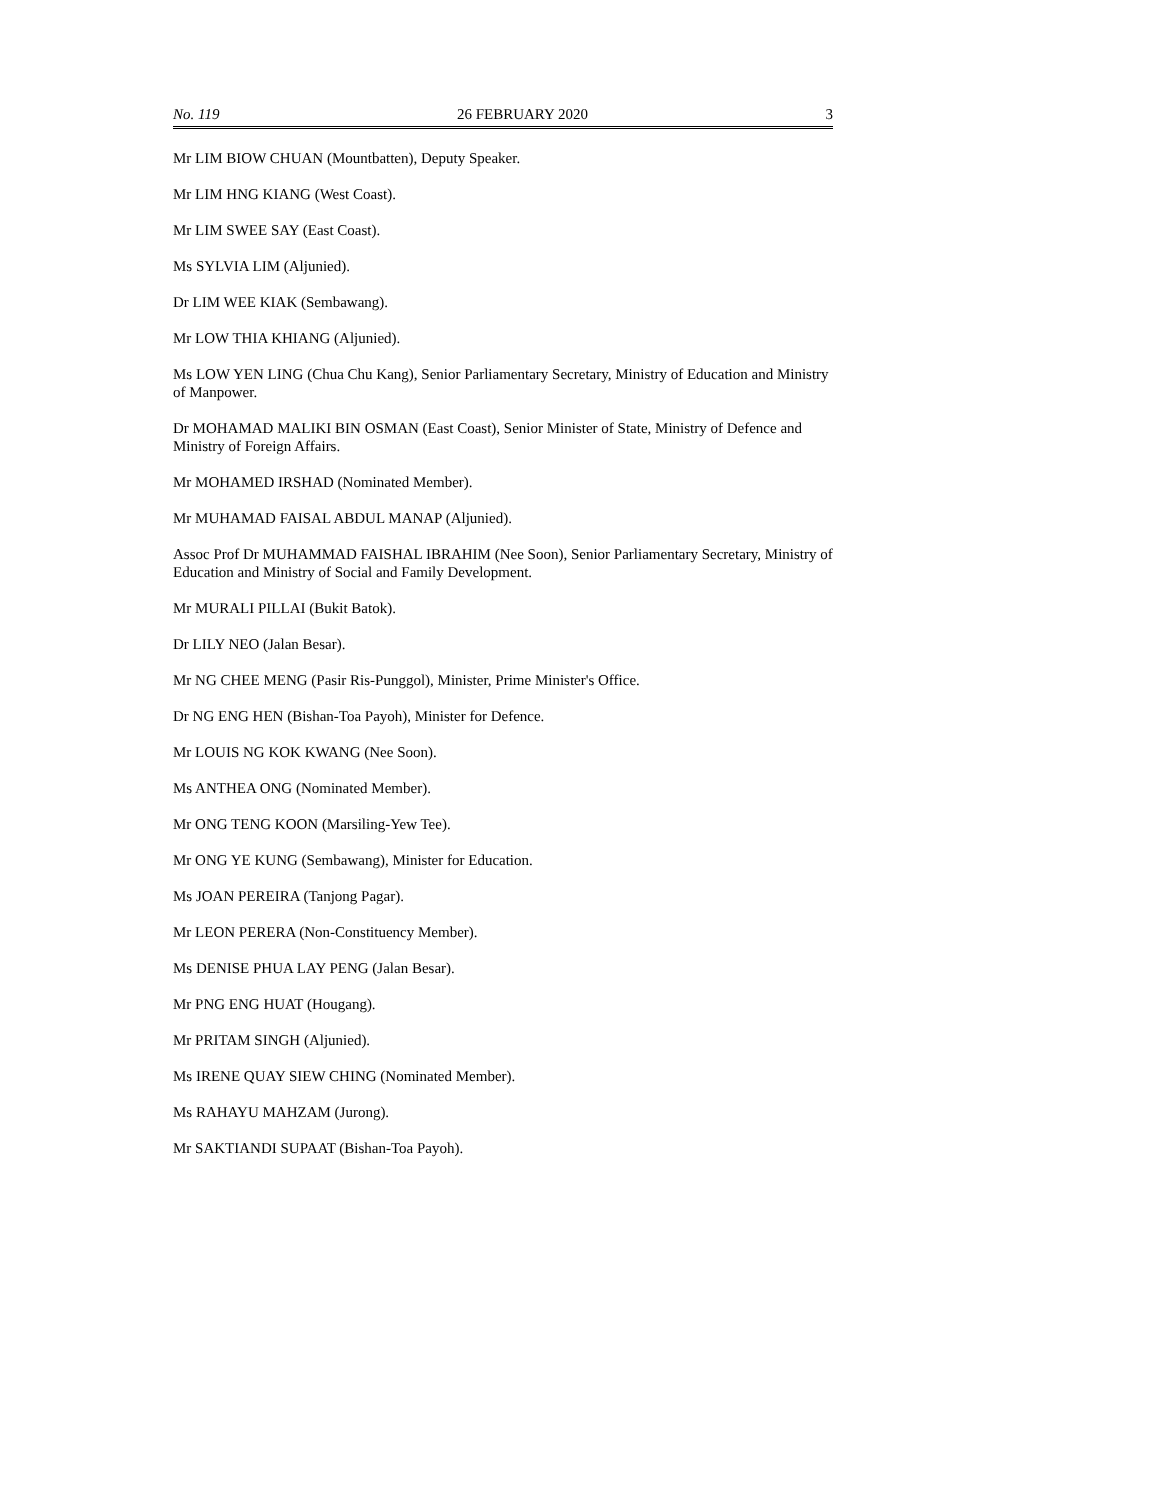No. 119 26 FEBRUARY 2020 3
Mr LIM BIOW CHUAN (Mountbatten), Deputy Speaker.
Mr LIM HNG KIANG (West Coast).
Mr LIM SWEE SAY (East Coast).
Ms SYLVIA LIM (Aljunied).
Dr LIM WEE KIAK (Sembawang).
Mr LOW THIA KHIANG (Aljunied).
Ms LOW YEN LING (Chua Chu Kang), Senior Parliamentary Secretary, Ministry of Education and Ministry of Manpower.
Dr MOHAMAD MALIKI BIN OSMAN (East Coast), Senior Minister of State, Ministry of Defence and Ministry of Foreign Affairs.
Mr MOHAMED IRSHAD (Nominated Member).
Mr MUHAMAD FAISAL ABDUL MANAP (Aljunied).
Assoc Prof Dr MUHAMMAD FAISHAL IBRAHIM (Nee Soon), Senior Parliamentary Secretary, Ministry of Education and Ministry of Social and Family Development.
Mr MURALI PILLAI (Bukit Batok).
Dr LILY NEO (Jalan Besar).
Mr NG CHEE MENG (Pasir Ris-Punggol), Minister, Prime Minister's Office.
Dr NG ENG HEN (Bishan-Toa Payoh), Minister for Defence.
Mr LOUIS NG KOK KWANG (Nee Soon).
Ms ANTHEA ONG (Nominated Member).
Mr ONG TENG KOON (Marsiling-Yew Tee).
Mr ONG YE KUNG (Sembawang), Minister for Education.
Ms JOAN PEREIRA (Tanjong Pagar).
Mr LEON PERERA (Non-Constituency Member).
Ms DENISE PHUA LAY PENG (Jalan Besar).
Mr PNG ENG HUAT (Hougang).
Mr PRITAM SINGH (Aljunied).
Ms IRENE QUAY SIEW CHING (Nominated Member).
Ms RAHAYU MAHZAM (Jurong).
Mr SAKTIANDI SUPAAT (Bishan-Toa Payoh).